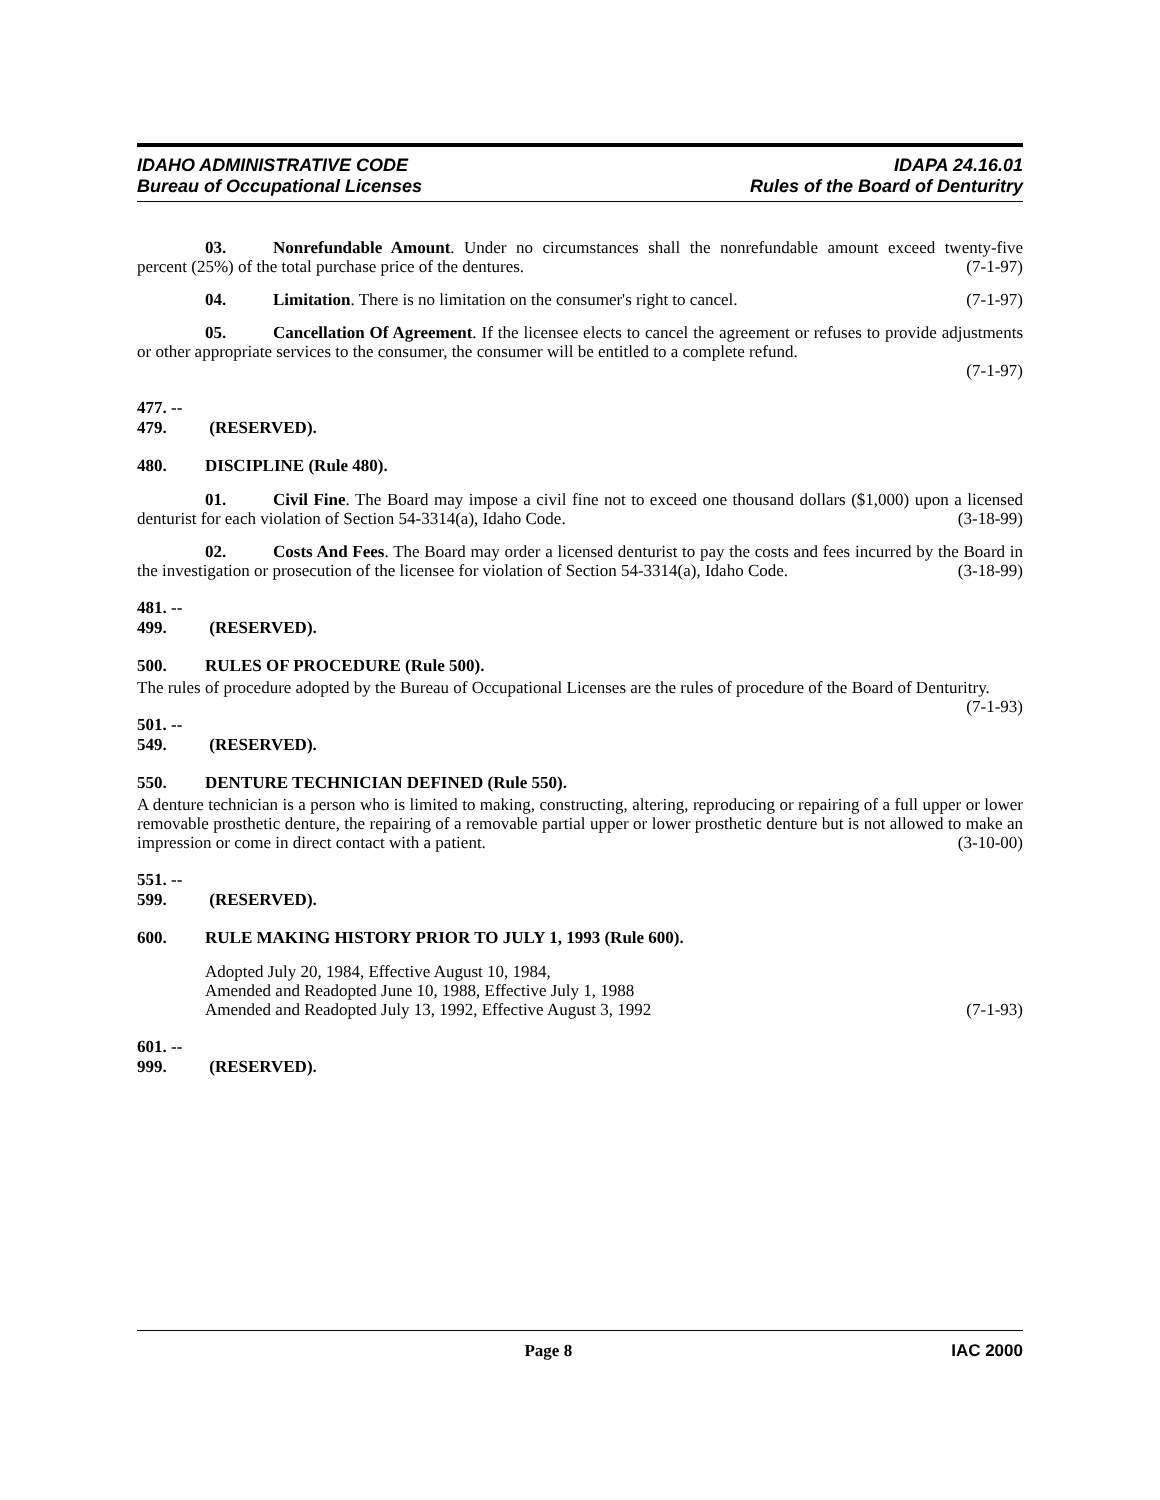IDAHO ADMINISTRATIVE CODE
Bureau of Occupational Licenses
IDAPA 24.16.01
Rules of the Board of Denturitry
03. Nonrefundable Amount. Under no circumstances shall the nonrefundable amount exceed twenty-five percent (25%) of the total purchase price of the dentures. (7-1-97)
04. Limitation. There is no limitation on the consumer's right to cancel. (7-1-97)
05. Cancellation Of Agreement. If the licensee elects to cancel the agreement or refuses to provide adjustments or other appropriate services to the consumer, the consumer will be entitled to a complete refund.
(7-1-97)
477. -- 479. (RESERVED).
480. DISCIPLINE (Rule 480).
01. Civil Fine. The Board may impose a civil fine not to exceed one thousand dollars ($1,000) upon a licensed denturist for each violation of Section 54-3314(a), Idaho Code. (3-18-99)
02. Costs And Fees. The Board may order a licensed denturist to pay the costs and fees incurred by the Board in the investigation or prosecution of the licensee for violation of Section 54-3314(a), Idaho Code. (3-18-99)
481. -- 499. (RESERVED).
500. RULES OF PROCEDURE (Rule 500).
The rules of procedure adopted by the Bureau of Occupational Licenses are the rules of procedure of the Board of Denturitry. (7-1-93)
501. -- 549. (RESERVED).
550. DENTURE TECHNICIAN DEFINED (Rule 550).
A denture technician is a person who is limited to making, constructing, altering, reproducing or repairing of a full upper or lower removable prosthetic denture, the repairing of a removable partial upper or lower prosthetic denture but is not allowed to make an impression or come in direct contact with a patient. (3-10-00)
551. -- 599. (RESERVED).
600. RULE MAKING HISTORY PRIOR TO JULY 1, 1993 (Rule 600).
Adopted July 20, 1984, Effective August 10, 1984,
Amended and Readopted June 10, 1988, Effective July 1, 1988
Amended and Readopted July 13, 1992, Effective August 3, 1992 (7-1-93)
601. -- 999. (RESERVED).
x Page 8 IAC 2000